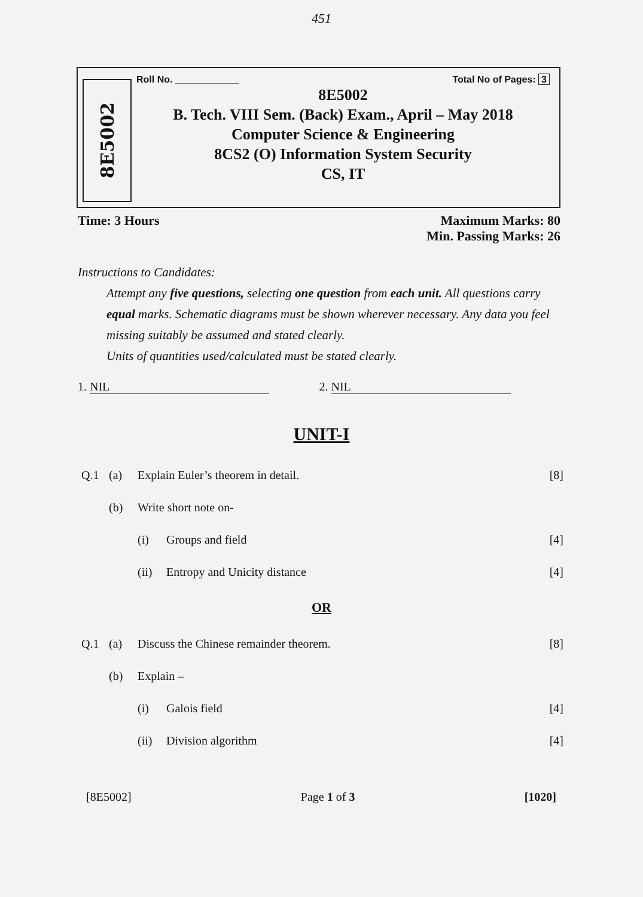451
8E5002
Roll No. ____________ Total No of Pages: 3
8E5002
B. Tech. VIII Sem. (Back) Exam., April – May 2018
Computer Science & Engineering
8CS2 (O) Information System Security
CS, IT
Time: 3 Hours Maximum Marks: 80
Min. Passing Marks: 26
Instructions to Candidates:
Attempt any five questions, selecting one question from each unit. All questions carry equal marks. Schematic diagrams must be shown wherever necessary. Any data you feel missing suitably be assumed and stated clearly.
Units of quantities used/calculated must be stated clearly.
1. NIL 2. NIL
UNIT-I
Q.1 (a) Explain Euler’s theorem in detail. [8]
(b) Write short note on-
(i) Groups and field [4]
(ii) Entropy and Unicity distance [4]
OR
Q.1 (a) Discuss the Chinese remainder theorem. [8]
(b) Explain –
(i) Galois field [4]
(ii) Division algorithm [4]
[8E5002] Page 1 of 3 [1020]